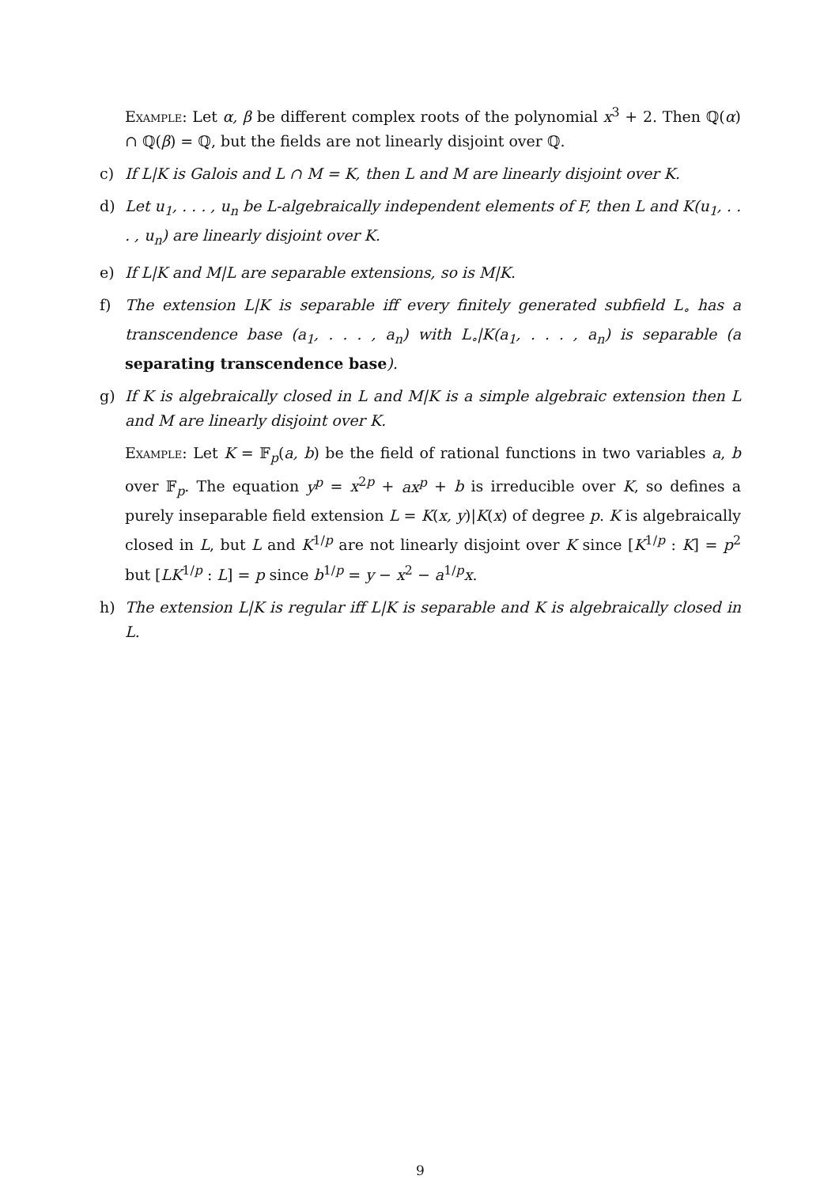Example: Let α, β be different complex roots of the polynomial x<sup>3</sup> + 2. Then ℚ(α) ∩ ℚ(β) = ℚ, but the fields are not linearly disjoint over ℚ.
c) If L|K is Galois and L ∩ M = K, then L and M are linearly disjoint over K.
d) Let u<sub>1</sub>, . . . , u<sub>n</sub> be L-algebraically independent elements of F, then L and K(u<sub>1</sub>, . . . , u<sub>n</sub>) are linearly disjoint over K.
e) If L|K and M|L are separable extensions, so is M|K.
f) The extension L|K is separable iff every finitely generated subfield L<sub>∘</sub> has a transcendence base (a<sub>1</sub>, . . . , a<sub>n</sub>) with L<sub>∘</sub>|K(a<sub>1</sub>, . . . , a<sub>n</sub>) is separable (a separating transcendence base).
g) If K is algebraically closed in L and M|K is a simple algebraic extension then L and M are linearly disjoint over K.
Example: Let K = 𝔽<sub>p</sub>(a, b) be the field of rational functions in two variables a, b over 𝔽<sub>p</sub>. The equation y<sup>p</sup> = x<sup>2p</sup> + ax<sup>p</sup> + b is irreducible over K, so defines a purely inseparable field extension L = K(x, y)|K(x) of degree p. K is algebraically closed in L, but L and K<sup>1/p</sup> are not linearly disjoint over K since [K<sup>1/p</sup> : K] = p<sup>2</sup> but [LK<sup>1/p</sup> : L] = p since b<sup>1/p</sup> = y − x<sup>2</sup> − a<sup>1/p</sup>x.
h) The extension L|K is regular iff L|K is separable and K is algebraically closed in L.
9